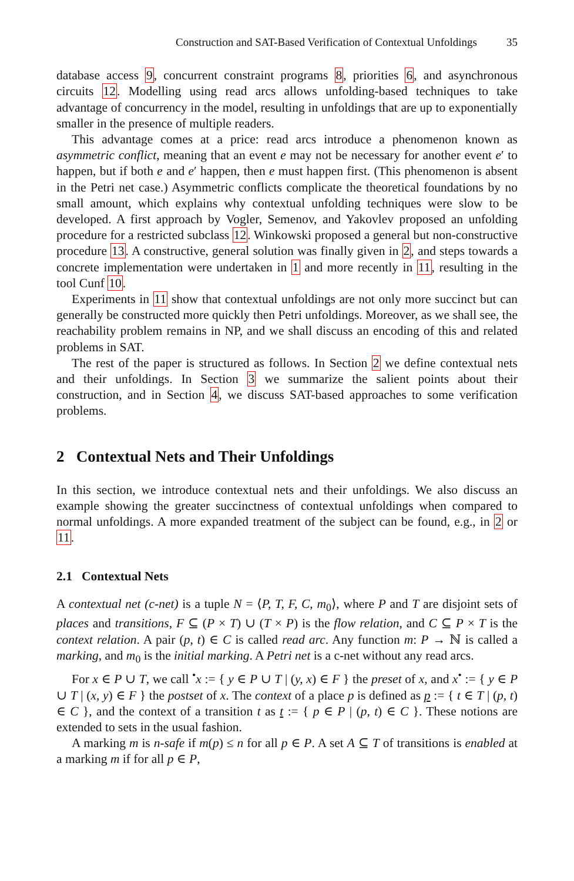Construction and SAT-Based Verification of Contextual Unfoldings 35
database access 9, concurrent constraint programs 8, priorities 6, and asynchronous circuits 12. Modelling using read arcs allows unfolding-based techniques to take advantage of concurrency in the model, resulting in unfoldings that are up to exponentially smaller in the presence of multiple readers.
This advantage comes at a price: read arcs introduce a phenomenon known as asymmetric conflict, meaning that an event e may not be necessary for another event e′ to happen, but if both e and e′ happen, then e must happen first. (This phenomenon is absent in the Petri net case.) Asymmetric conflicts complicate the theoretical foundations by no small amount, which explains why contextual unfolding techniques were slow to be developed. A first approach by Vogler, Semenov, and Yakovlev proposed an unfolding procedure for a restricted subclass 12. Winkowski proposed a general but non-constructive procedure 13. A constructive, general solution was finally given in 2, and steps towards a concrete implementation were undertaken in 1 and more recently in 11, resulting in the tool Cunf 10.
Experiments in 11 show that contextual unfoldings are not only more succinct but can generally be constructed more quickly then Petri unfoldings. Moreover, as we shall see, the reachability problem remains in NP, and we shall discuss an encoding of this and related problems in SAT.
The rest of the paper is structured as follows. In Section 2 we define contextual nets and their unfoldings. In Section 3 we summarize the salient points about their construction, and in Section 4, we discuss SAT-based approaches to some verification problems.
2 Contextual Nets and Their Unfoldings
In this section, we introduce contextual nets and their unfoldings. We also discuss an example showing the greater succinctness of contextual unfoldings when compared to normal unfoldings. A more expanded treatment of the subject can be found, e.g., in 2 or 11.
2.1 Contextual Nets
A contextual net (c-net) is a tuple N = ⟨P, T, F, C, m<sub>0</sub>⟩, where P and T are disjoint sets of places and transitions, F ⊆ (P × T) ∪ (T × P) is the flow relation, and C ⊆ P × T is the context relation. A pair (p, t) ∈ C is called read arc. Any function m: P → ℕ is called a marking, and m<sub>0</sub> is the initial marking. A Petri net is a c-net without any read arcs.
For x ∈ P ∪ T, we call <sup>•</sup>x := { y ∈ P ∪ T | (y, x) ∈ F } the preset of x, and x<sup>•</sup> := { y ∈ P ∪ T | (x, y) ∈ F } the postset of x. The context of a place p is defined as p := { t ∈ T | (p, t) ∈ C }, and the context of a transition t as t := { p ∈ P | (p, t) ∈ C }. These notions are extended to sets in the usual fashion.
A marking m is n-safe if m(p) ≤ n for all p ∈ P. A set A ⊆ T of transitions is enabled at a marking m if for all p ∈ P,